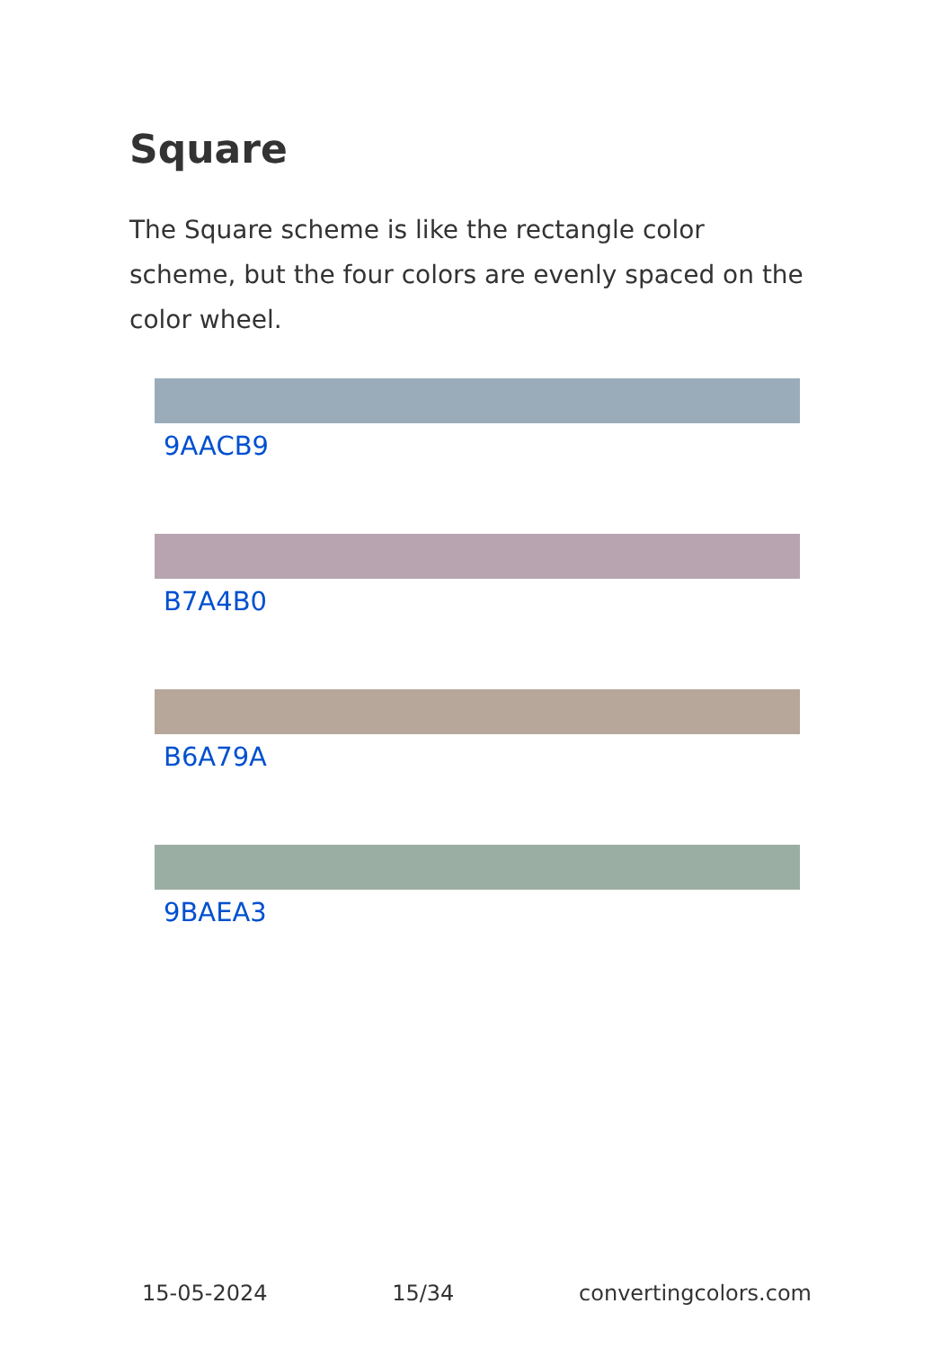Square
The Square scheme is like the rectangle color scheme, but the four colors are evenly spaced on the color wheel.
9AACB9
B7A4B0
B6A79A
9BAEA3
15-05-2024 15/34 convertingcolors.com